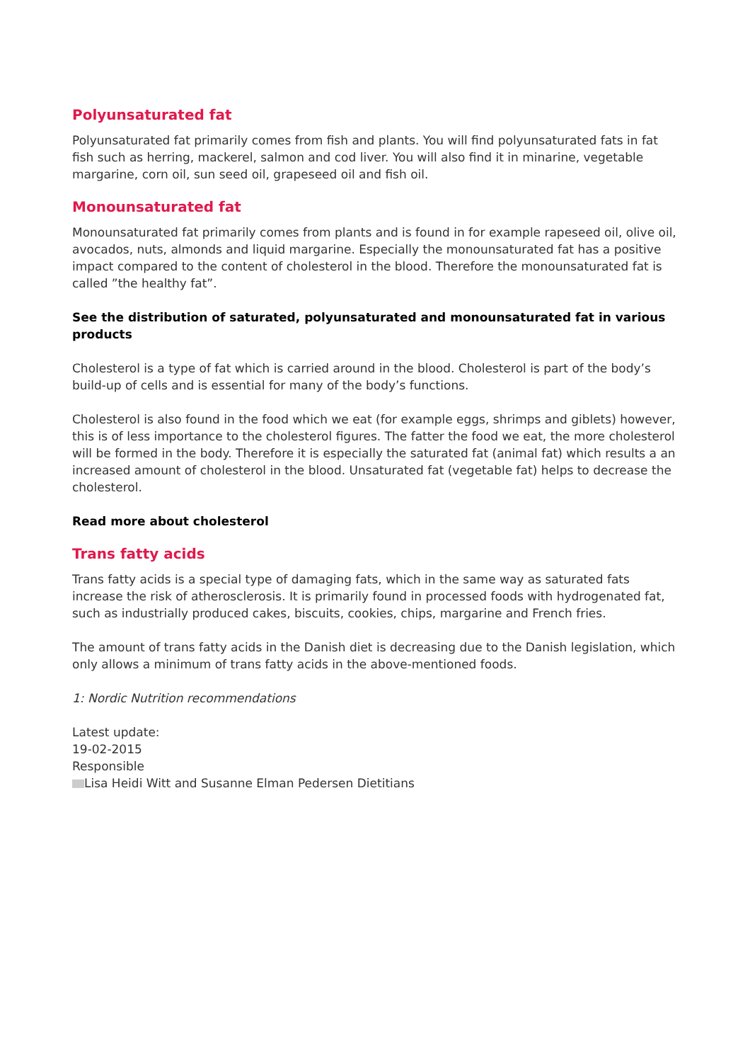Polyunsaturated fat
Polyunsaturated fat primarily comes from fish and plants. You will find polyunsaturated fats in fat fish such as herring, mackerel, salmon and cod liver. You will also find it in minarine, vegetable margarine, corn oil, sun seed oil, grapeseed oil and fish oil.
Monounsaturated fat
Monounsaturated fat primarily comes from plants and is found in for example rapeseed oil, olive oil, avocados, nuts, almonds and liquid margarine. Especially the monounsaturated fat has a positive impact compared to the content of cholesterol in the blood. Therefore the monounsaturated fat is called ”the healthy fat”.
See the distribution of saturated, polyunsaturated and monounsaturated fat in various products
Cholesterol is a type of fat which is carried around in the blood. Cholesterol is part of the body’s build-up of cells and is essential for many of the body’s functions.
Cholesterol is also found in the food which we eat (for example eggs, shrimps and giblets) however, this is of less importance to the cholesterol figures. The fatter the food we eat, the more cholesterol will be formed in the body. Therefore it is especially the saturated fat (animal fat) which results a an increased amount of cholesterol in the blood. Unsaturated fat (vegetable fat) helps to decrease the cholesterol.
Read more about cholesterol
Trans fatty acids
Trans fatty acids is a special type of damaging fats, which in the same way as saturated fats increase the risk of atherosclerosis. It is primarily found in processed foods with hydrogenated fat, such as industrially produced cakes, biscuits, cookies, chips, margarine and French fries.
The amount of trans fatty acids in the Danish diet is decreasing due to the Danish legislation, which only allows a minimum of trans fatty acids in the above-mentioned foods.
1: Nordic Nutrition recommendations
Latest update:
19-02-2015
Responsible
Lisa Heidi Witt and Susanne Elman Pedersen Dietitians